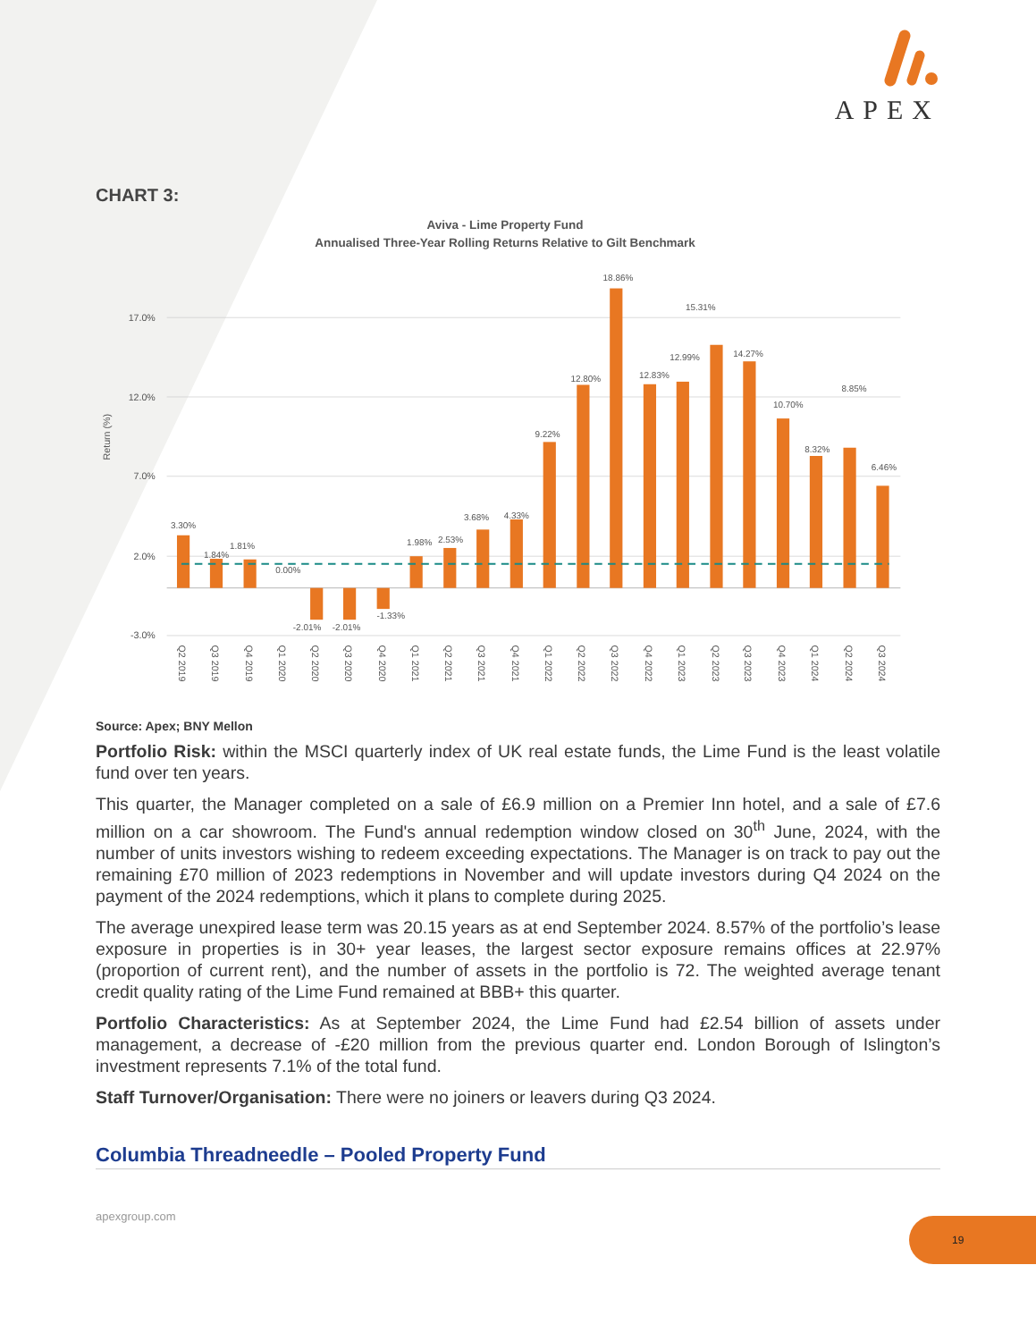APEX
CHART 3:
Aviva - Lime Property Fund
Annualised Three-Year Rolling Returns Relative to Gilt Benchmark
17.0%
12.0%
7.0%
2.0%
-3.0%
Return (%)
3.30%
1.84%
1.81%
0.00%
-2.01%
-2.01%
-1.33%
1.98%
2.53%
3.68%
4.33%
9.22%
12.80%
18.86%
12.83%
12.99%
15.31%
14.27%
10.70%
8.32%
8.85%
6.46%
Q2 2019
Q3 2019
Q4 2019
Q1 2020
Q2 2020
Q3 2020
Q4 2020
Q1 2021
Q2 2021
Q3 2021
Q4 2021
Q1 2022
Q2 2022
Q3 2022
Q4 2022
Q1 2023
Q2 2023
Q3 2023
Q4 2023
Q1 2024
Q2 2024
Q3 2024
Source: Apex; BNY Mellon
Portfolio Risk: within the MSCI quarterly index of UK real estate funds, the Lime Fund is the least volatile fund over ten years.
This quarter, the Manager completed on a sale of £6.9 million on a Premier Inn hotel, and a sale of £7.6 million on a car showroom. The Fund's annual redemption window closed on 30<sup>th</sup> June, 2024, with the number of units investors wishing to redeem exceeding expectations. The Manager is on track to pay out the remaining £70 million of 2023 redemptions in November and will update investors during Q4 2024 on the payment of the 2024 redemptions, which it plans to complete during 2025.
The average unexpired lease term was 20.15 years as at end September 2024. 8.57% of the portfolio’s lease exposure in properties is in 30+ year leases, the largest sector exposure remains offices at 22.97% (proportion of current rent), and the number of assets in the portfolio is 72. The weighted average tenant credit quality rating of the Lime Fund remained at BBB+ this quarter.
Portfolio Characteristics: As at September 2024, the Lime Fund had £2.54 billion of assets under management, a decrease of -£20 million from the previous quarter end. London Borough of Islington’s investment represents 7.1% of the total fund.
Staff Turnover/Organisation: There were no joiners or leavers during Q3 2024.
Columbia Threadneedle – Pooled Property Fund
apexgroup.com
19